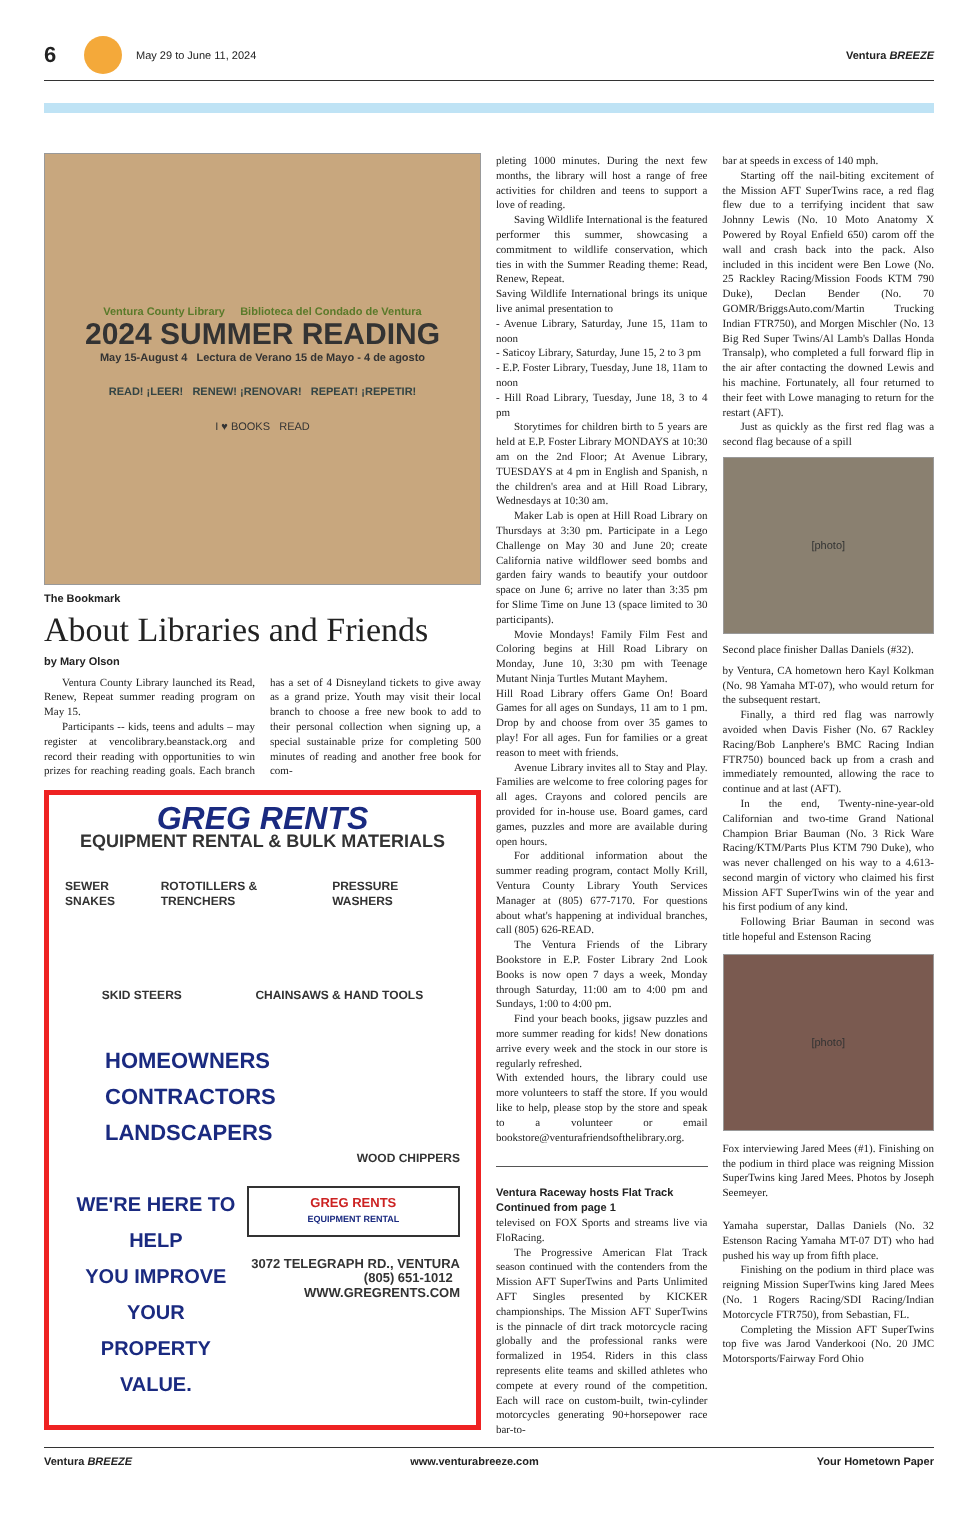6 May 29 to June 11, 2024 Ventura BREEZE
Ventura County Library Biblioteca del Condado de Ventura
2024 SUMMER READING
May 15-August 4 Lectura de Verano 15 de Mayo - 4 de agosto
READ! ¡LEER! RENEW! ¡RENOVAR! REPEAT! ¡REPETIR!
I ♥ BOOKS READ
The Bookmark
About Libraries and Friends
by Mary Olson
Ventura County Library launched its Read, Renew, Repeat summer reading program on May 15.
Participants -- kids, teens and adults – may register at vencolibrary.beanstack.org and record their reading with opportunities to win prizes for reaching reading goals. Each branch has a set of 4 Disneyland tickets to give away as a grand prize. Youth may visit their local branch to choose a free new book to add to their personal collection when signing up, a special sustainable prize for completing 500 minutes of reading and another free book for com-
GREG RENTS
EQUIPMENT RENTAL & BULK MATERIALS
SEWER SNAKES ROTOTILLERS & TRENCHERS PRESSURE WASHERS
SKID STEERS CHAINSAWS & HAND TOOLS
HOMEOWNERS
CONTRACTORS
LANDSCAPERS
WOOD CHIPPERS
WE'RE HERE TO HELP
YOU IMPROVE YOUR
PROPERTY VALUE.
GREG RENTS
EQUIPMENT RENTAL
3072 TELEGRAPH RD., VENTURA
(805) 651-1012 WWW.GREGRENTS.COM
pleting 1000 minutes. During the next few months, the library will host a range of free activities for children and teens to support a love of reading.
Saving Wildlife International is the featured performer this summer, showcasing a commitment to wildlife conservation, which ties in with the Summer Reading theme: Read, Renew, Repeat.
Saving Wildlife International brings its unique live animal presentation to
- Avenue Library, Saturday, June 15, 11am to noon
- Saticoy Library, Saturday, June 15, 2 to 3 pm
- E.P. Foster Library, Tuesday, June 18, 11am to noon
- Hill Road Library, Tuesday, June 18, 3 to 4 pm
Storytimes for children birth to 5 years are held at E.P. Foster Library MONDAYS at 10:30 am on the 2nd Floor; At Avenue Library, TUESDAYS at 4 pm in English and Spanish, n the children's area and at Hill Road Library, Wednesdays at 10:30 am.
Maker Lab is open at Hill Road Library on Thursdays at 3:30 pm. Participate in a Lego Challenge on May 30 and June 20; create California native wildflower seed bombs and garden fairy wands to beautify your outdoor space on June 6; arrive no later than 3:35 pm for Slime Time on June 13 (space limited to 30 participants).
Movie Mondays! Family Film Fest and Coloring begins at Hill Road Library on Monday, June 10, 3:30 pm with Teenage Mutant Ninja Turtles Mutant Mayhem.
Hill Road Library offers Game On! Board Games for all ages on Sundays, 11 am to 1 pm. Drop by and choose from over 35 games to play! For all ages. Fun for families or a great reason to meet with friends.
Avenue Library invites all to Stay and Play. Families are welcome to free coloring pages for all ages. Crayons and colored pencils are provided for in-house use. Board games, card games, puzzles and more are available during open hours.
For additional information about the summer reading program, contact Molly Krill, Ventura County Library Youth Services Manager at (805) 677-7170. For questions about what's happening at individual branches, call (805) 626-READ.
The Ventura Friends of the Library Bookstore in E.P. Foster Library 2nd Look Books is now open 7 days a week, Monday through Saturday, 11:00 am to 4:00 pm and Sundays, 1:00 to 4:00 pm.
Find your beach books, jigsaw puzzles and more summer reading for kids! New donations arrive every week and the stock in our store is regularly refreshed.
With extended hours, the library could use more volunteers to staff the store. If you would like to help, please stop by the store and speak to a volunteer or email bookstore@venturafriendsofthelibrary.org.
Ventura Raceway hosts Flat Track Continued from page 1
televised on FOX Sports and streams live via FloRacing.
The Progressive American Flat Track season continued with the contenders from the Mission AFT SuperTwins and Parts Unlimited AFT Singles presented by KICKER championships. The Mission AFT SuperTwins is the pinnacle of dirt track motorcycle racing globally and the professional ranks were formalized in 1954. Riders in this class represents elite teams and skilled athletes who compete at every round of the competition. Each will race on custom-built, twin-cylinder motorcycles generating 90+horsepower race bar-to-
bar at speeds in excess of 140 mph.
Starting off the nail-biting excitement of the Mission AFT SuperTwins race, a red flag flew due to a terrifying incident that saw Johnny Lewis (No. 10 Moto Anatomy X Powered by Royal Enfield 650) carom off the wall and crash back into the pack. Also included in this incident were Ben Lowe (No. 25 Rackley Racing/Mission Foods KTM 790 Duke), Declan Bender (No. 70 GOMR/BriggsAuto.com/Martin Trucking Indian FTR750), and Morgen Mischler (No. 13 Big Red Super Twins/Al Lamb's Dallas Honda Transalp), who completed a full forward flip in the air after contacting the downed Lewis and his machine. Fortunately, all four returned to their feet with Lowe managing to return for the restart (AFT).
Just as quickly as the first red flag was a second flag because of a spill
[photo]
Second place finisher Dallas Daniels (#32).
by Ventura, CA hometown hero Kayl Kolkman (No. 98 Yamaha MT-07), who would return for the subsequent restart.
Finally, a third red flag was narrowly avoided when Davis Fisher (No. 67 Rackley Racing/Bob Lanphere's BMC Racing Indian FTR750) bounced back up from a crash and immediately remounted, allowing the race to continue and at last (AFT).
In the end, Twenty-nine-year-old Californian and two-time Grand National Champion Briar Bauman (No. 3 Rick Ware Racing/KTM/Parts Plus KTM 790 Duke), who was never challenged on his way to a 4.613-second margin of victory who claimed his first Mission AFT SuperTwins win of the year and his first podium of any kind.
Following Briar Bauman in second was title hopeful and Estenson Racing
[photo]
Fox interviewing Jared Mees (#1). Finishing on the podium in third place was reigning Mission SuperTwins king Jared Mees. Photos by Joseph Seemeyer.
Yamaha superstar, Dallas Daniels (No. 32 Estenson Racing Yamaha MT-07 DT) who had pushed his way up from fifth place.
Finishing on the podium in third place was reigning Mission SuperTwins king Jared Mees (No. 1 Rogers Racing/SDI Racing/Indian Motorcycle FTR750), from Sebastian, FL.
Completing the Mission AFT SuperTwins top five was Jarod Vanderkooi (No. 20 JMC Motorsports/Fairway Ford Ohio
Ventura BREEZE www.venturabreeze.com Your Hometown Paper